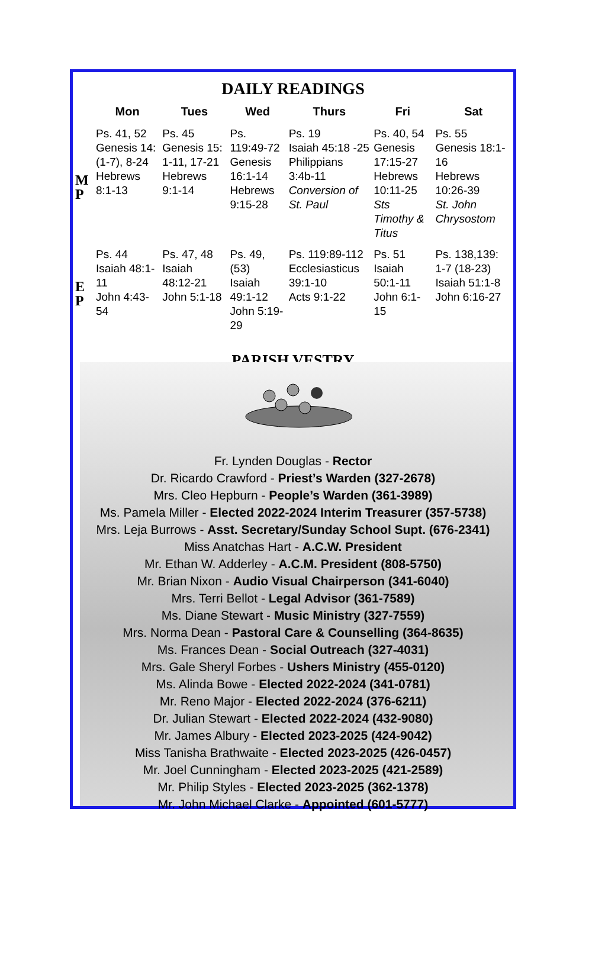DAILY READINGS
| | Mon | Tues | Wed | Thurs | Fri | Sat |
| --- | --- | --- | --- | --- | --- | --- |
| M P | Ps. 41, 52 Genesis 14: (1-7), 8-24 Hebrews 8:1-13 | Ps. 45 Genesis 15: 1-11, 17-21 Hebrews 9:1-14 | Ps. 119:49-72 Genesis 16:1-14 Hebrews 9:15-28 | Ps. 19 Isaiah 45:18 -25 Philippians 3:4b-11 Conversion of St. Paul | Ps. 40, 54 Genesis 17:15-27 Hebrews 10:11-25 Sts Timothy & Titus | Ps. 55 Genesis 18:1-16 Hebrews 10:26-39 St. John Chrysostom |
| E P | Ps. 44 Isaiah 48:1-11 John 4:43-54 | Ps. 47, 48 Isaiah 48:12-21 John 5:1-18 | Ps. 49, (53) Isaiah 49:1-12 John 5:19-29 | Ps. 119:89-112 Ecclesiasticus 39:1-10 Acts 9:1-22 | Ps. 51 Isaiah 50:1-11 John 6:1-15 | Ps. 138,139: 1-7 (18-23) Isaiah 51:1-8 John 6:16-27 |
PARISH VESTRY
Fr. Lynden Douglas - Rector
Dr. Ricardo Crawford - Priest’s Warden (327-2678)
Mrs. Cleo Hepburn - People’s Warden (361-3989)
Ms. Pamela Miller - Elected 2022-2024 Interim Treasurer (357-5738)
Mrs. Leja Burrows - Asst. Secretary/Sunday School Supt. (676-2341)
Miss Anatchas Hart - A.C.W. President
Mr. Ethan W. Adderley - A.C.M. President (808-5750)
Mr. Brian Nixon - Audio Visual Chairperson (341-6040)
Mrs. Terri Bellot - Legal Advisor (361-7589)
Ms. Diane Stewart - Music Ministry (327-7559)
Mrs. Norma Dean - Pastoral Care & Counselling (364-8635)
Ms. Frances Dean - Social Outreach (327-4031)
Mrs. Gale Sheryl Forbes - Ushers Ministry (455-0120)
Ms. Alinda Bowe - Elected 2022-2024 (341-0781)
Mr. Reno Major - Elected 2022-2024 (376-6211)
Dr. Julian Stewart - Elected 2022-2024 (432-9080)
Mr. James Albury - Elected 2023-2025 (424-9042)
Miss Tanisha Brathwaite - Elected 2023-2025 (426-0457)
Mr. Joel Cunningham - Elected 2023-2025 (421-2589)
Mr. Philip Styles - Elected 2023-2025 (362-1378)
Mr. John Michael Clarke - Appointed (601-5777)